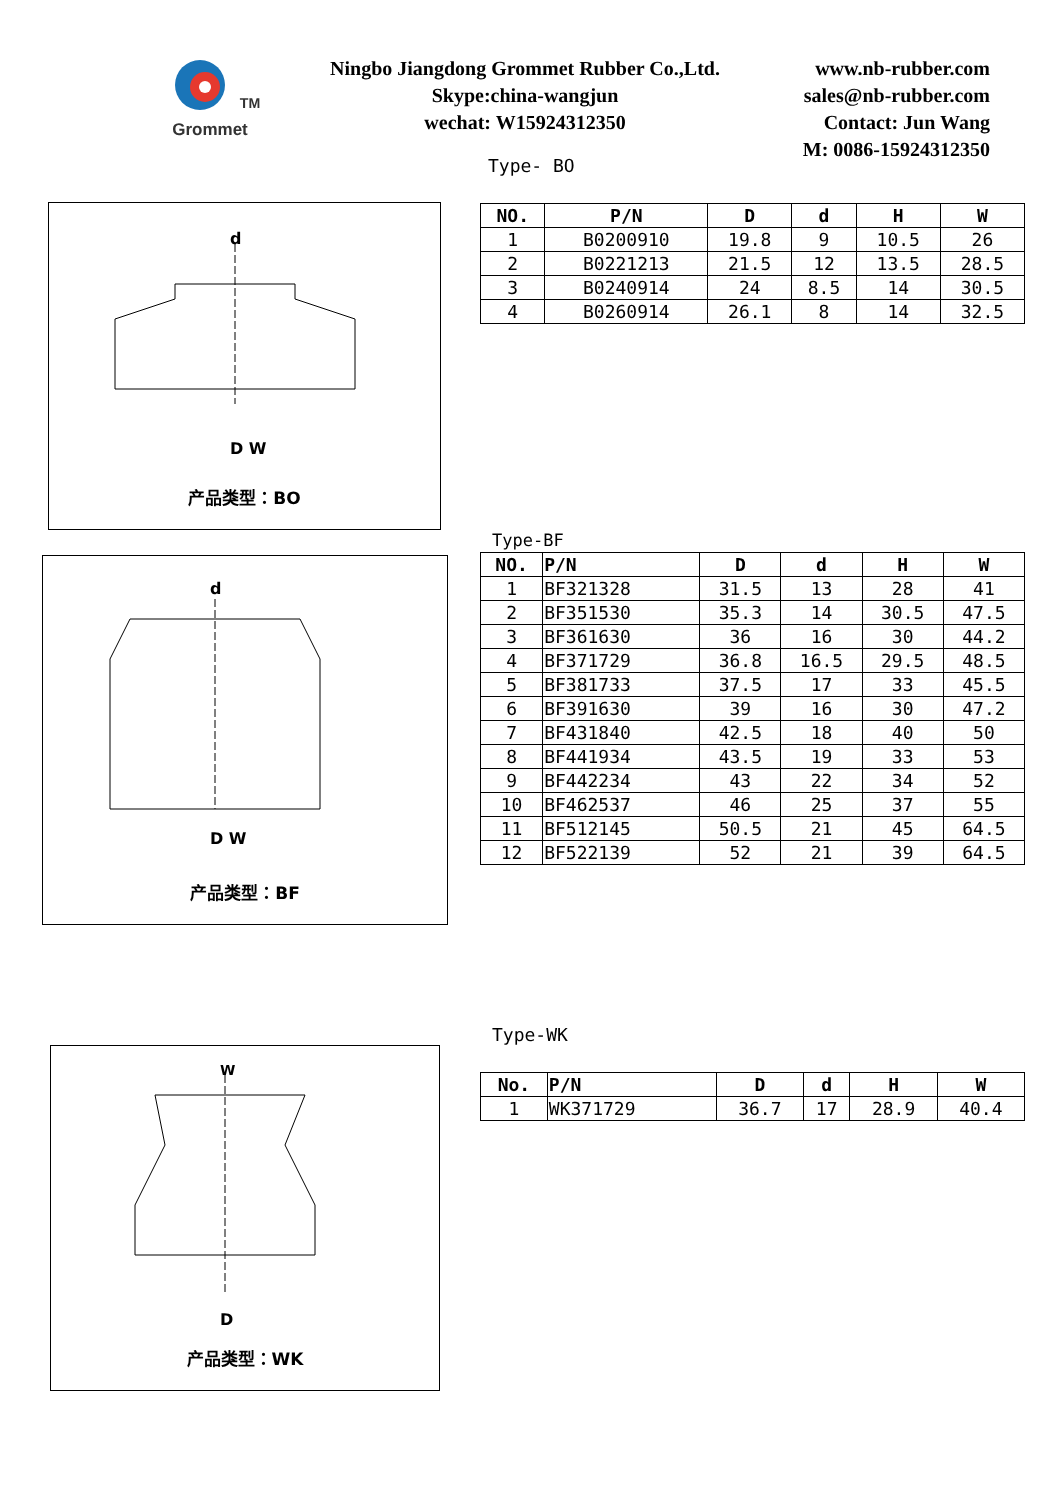<sup>TM</sup>
Grommet
Ningbo Jiangdong Grommet Rubber Co.,Ltd.
Skype:china-wangjun
wechat: W15924312350
www.nb-rubber.com
sales@nb-rubber.com
Contact: Jun Wang
M: 0086-15924312350
Type- BO
D W
d
产品类型：BO
| NO. | P/N | D | d | H | W |
| --- | --- | --- | --- | --- | --- |
| 1 | B0200910 | 19.8 | 9 | 10.5 | 26 |
| 2 | B0221213 | 21.5 | 12 | 13.5 | 28.5 |
| 3 | B0240914 | 24 | 8.5 | 14 | 30.5 |
| 4 | B0260914 | 26.1 | 8 | 14 | 32.5 |
D W
d
产品类型：BF
Type-BF
| NO. | P/N | D | d | H | W |
| --- | --- | --- | --- | --- | --- |
| 1 | BF321328 | 31.5 | 13 | 28 | 41 |
| 2 | BF351530 | 35.3 | 14 | 30.5 | 47.5 |
| 3 | BF361630 | 36 | 16 | 30 | 44.2 |
| 4 | BF371729 | 36.8 | 16.5 | 29.5 | 48.5 |
| 5 | BF381733 | 37.5 | 17 | 33 | 45.5 |
| 6 | BF391630 | 39 | 16 | 30 | 47.2 |
| 7 | BF431840 | 42.5 | 18 | 40 | 50 |
| 8 | BF441934 | 43.5 | 19 | 33 | 53 |
| 9 | BF442234 | 43 | 22 | 34 | 52 |
| 10 | BF462537 | 46 | 25 | 37 | 55 |
| 11 | BF512145 | 50.5 | 21 | 45 | 64.5 |
| 12 | BF522139 | 52 | 21 | 39 | 64.5 |
Type-WK
W
D
产品类型：WK
| No. | P/N | D | d | H | W |
| --- | --- | --- | --- | --- | --- |
| 1 | WK371729 | 36.7 | 17 | 28.9 | 40.4 |